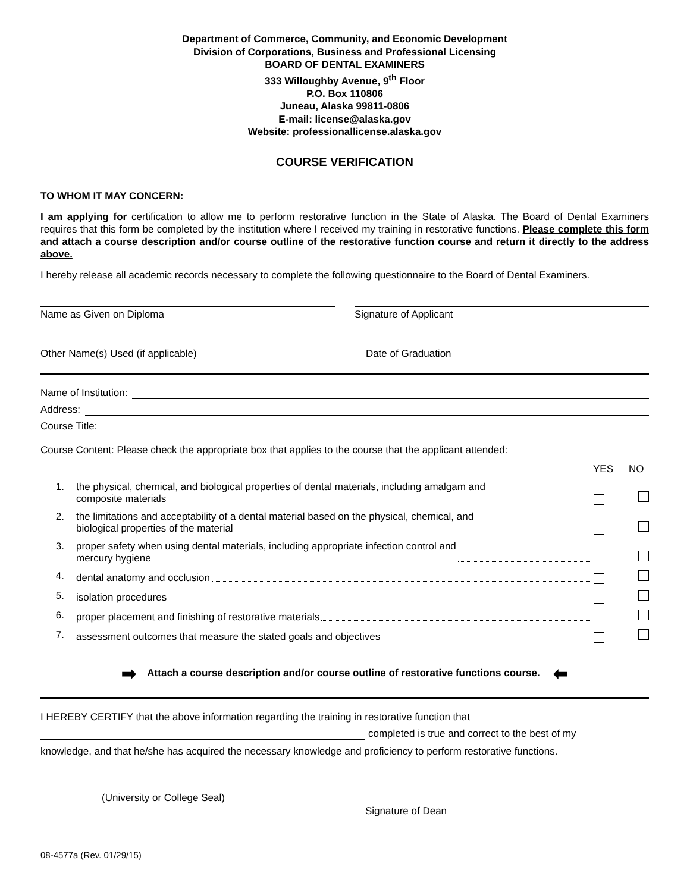Department of Commerce, Community, and Economic Development
Division of Corporations, Business and Professional Licensing
BOARD OF DENTAL EXAMINERS
333 Willoughby Avenue, 9<sup>th</sup> Floor
P.O. Box 110806
Juneau, Alaska 99811-0806
E-mail: license@alaska.gov
Website: professionallicense.alaska.gov
COURSE VERIFICATION
TO WHOM IT MAY CONCERN:
I am applying for certification to allow me to perform restorative function in the State of Alaska. The Board of Dental Examiners requires that this form be completed by the institution where I received my training in restorative functions. Please complete this form and attach a course description and/or course outline of the restorative function course and return it directly to the address above.
I hereby release all academic records necessary to complete the following questionnaire to the Board of Dental Examiners.
Name as Given on Diploma Signature of Applicant
Other Name(s) Used (if applicable) Date of Graduation
Name of Institution:
Address:
Course Title:
Course Content: Please check the appropriate box that applies to the course that the applicant attended:
YES NO
1. the physical, chemical, and biological properties of dental materials, including amalgam and
composite materials
2. the limitations and acceptability of a dental material based on the physical, chemical, and
biological properties of the material
3. proper safety when using dental materials, including appropriate infection control and
mercury hygiene
4. dental anatomy and occlusion
5. isolation procedures
6. proper placement and finishing of restorative materials
7. assessment outcomes that measure the stated goals and objectives
➡ Attach a course description and/or course outline of restorative functions course. ⬅
I HEREBY CERTIFY that the above information regarding the training in restorative function that
completed is true and correct to the best of my
knowledge, and that he/she has acquired the necessary knowledge and proficiency to perform restorative functions.
(University or College Seal) Signature of Dean
08-4577a (Rev. 01/29/15)